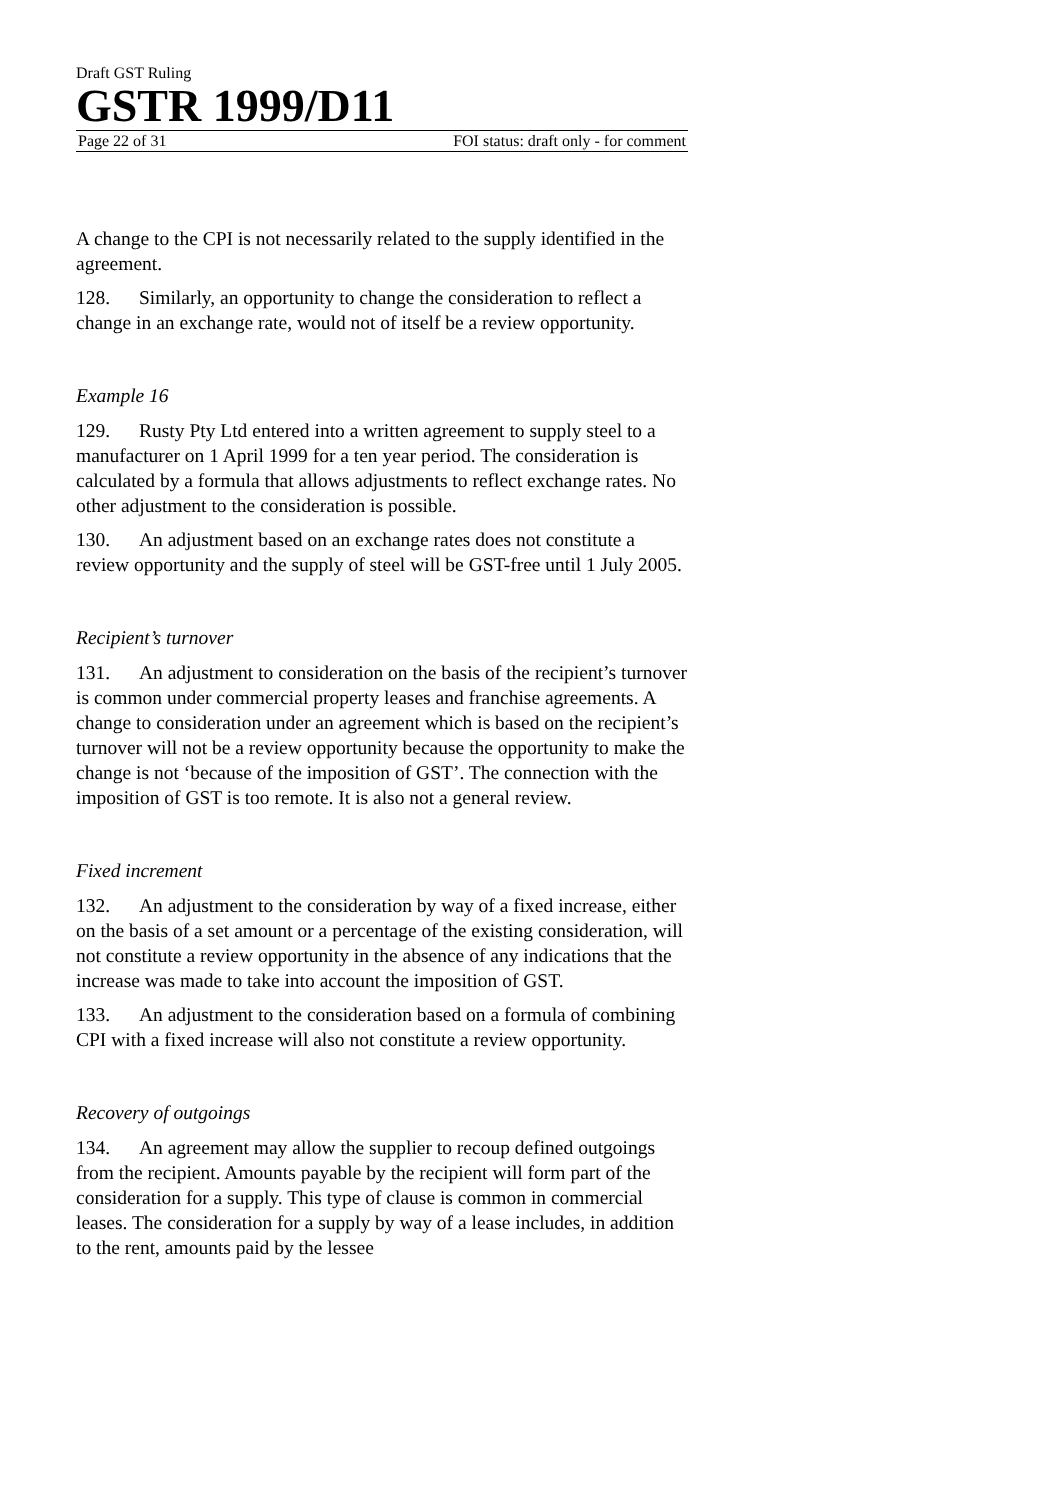Draft GST Ruling
GSTR 1999/D11
Page 22 of 31 FOI status: draft only - for comment
A change to the CPI is not necessarily related to the supply identified in the agreement.
128. Similarly, an opportunity to change the consideration to reflect a change in an exchange rate, would not of itself be a review opportunity.
Example 16
129. Rusty Pty Ltd entered into a written agreement to supply steel to a manufacturer on 1 April 1999 for a ten year period. The consideration is calculated by a formula that allows adjustments to reflect exchange rates. No other adjustment to the consideration is possible.
130. An adjustment based on an exchange rates does not constitute a review opportunity and the supply of steel will be GST-free until 1 July 2005.
Recipient’s turnover
131. An adjustment to consideration on the basis of the recipient’s turnover is common under commercial property leases and franchise agreements. A change to consideration under an agreement which is based on the recipient’s turnover will not be a review opportunity because the opportunity to make the change is not ‘because of the imposition of GST’. The connection with the imposition of GST is too remote. It is also not a general review.
Fixed increment
132. An adjustment to the consideration by way of a fixed increase, either on the basis of a set amount or a percentage of the existing consideration, will not constitute a review opportunity in the absence of any indications that the increase was made to take into account the imposition of GST.
133. An adjustment to the consideration based on a formula of combining CPI with a fixed increase will also not constitute a review opportunity.
Recovery of outgoings
134. An agreement may allow the supplier to recoup defined outgoings from the recipient. Amounts payable by the recipient will form part of the consideration for a supply. This type of clause is common in commercial leases. The consideration for a supply by way of a lease includes, in addition to the rent, amounts paid by the lessee